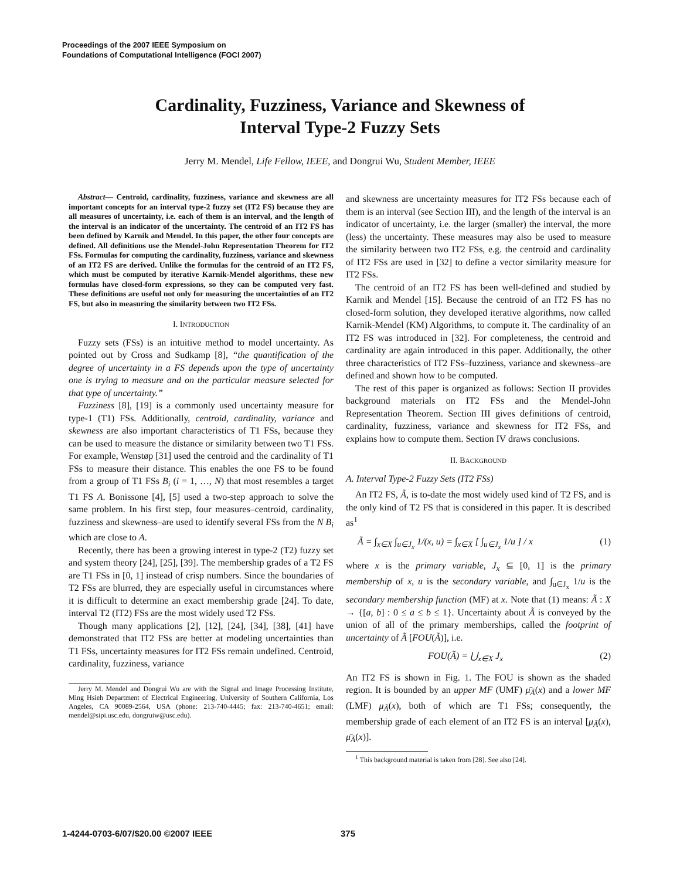Proceedings of the 2007 IEEE Symposium on
Foundations of Computational Intelligence (FOCI 2007)
Cardinality, Fuzziness, Variance and Skewness of
Interval Type-2 Fuzzy Sets
Jerry M. Mendel, Life Fellow, IEEE, and Dongrui Wu, Student Member, IEEE
Abstract— Centroid, cardinality, fuzziness, variance and skewness are all important concepts for an interval type-2 fuzzy set (IT2 FS) because they are all measures of uncertainty, i.e. each of them is an interval, and the length of the interval is an indicator of the uncertainty. The centroid of an IT2 FS has been defined by Karnik and Mendel. In this paper, the other four concepts are defined. All definitions use the Mendel-John Representation Theorem for IT2 FSs. Formulas for computing the cardinality, fuzziness, variance and skewness of an IT2 FS are derived. Unlike the formulas for the centroid of an IT2 FS, which must be computed by iterative Karnik-Mendel algorithms, these new formulas have closed-form expressions, so they can be computed very fast. These definitions are useful not only for measuring the uncertainties of an IT2 FS, but also in measuring the similarity between two IT2 FSs.
I. INTRODUCTION
Fuzzy sets (FSs) is an intuitive method to model uncertainty. As pointed out by Cross and Sudkamp [8], “the quantification of the degree of uncertainty in a FS depends upon the type of uncertainty one is trying to measure and on the particular measure selected for that type of uncertainty.”
Fuzziness [8], [19] is a commonly used uncertainty measure for type-1 (T1) FSs. Additionally, centroid, cardinality, variance and skewness are also important characteristics of T1 FSs, because they can be used to measure the distance or similarity between two T1 FSs. For example, Wenstøp [31] used the centroid and the cardinality of T1 FSs to measure their distance. This enables the one FS to be found from a group of T1 FSs B<sub>i</sub> (i = 1, …, N) that most resembles a target T1 FS A. Bonissone [4], [5] used a two-step approach to solve the same problem. In his first step, four measures–centroid, cardinality, fuzziness and skewness–are used to identify several FSs from the N B<sub>i</sub> which are close to A.
Recently, there has been a growing interest in type-2 (T2) fuzzy set and system theory [24], [25], [39]. The membership grades of a T2 FS are T1 FSs in [0, 1] instead of crisp numbers. Since the boundaries of T2 FSs are blurred, they are especially useful in circumstances where it is difficult to determine an exact membership grade [24]. To date, interval T2 (IT2) FSs are the most widely used T2 FSs.
Though many applications [2], [12], [24], [34], [38], [41] have demonstrated that IT2 FSs are better at modeling uncertainties than T1 FSs, uncertainty measures for IT2 FSs remain undefined. Centroid, cardinality, fuzziness, variance
Jerry M. Mendel and Dongrui Wu are with the Signal and Image Processing Institute, Ming Hsieh Department of Electrical Engineering, University of Southern California, Los Angeles, CA 90089-2564, USA (phone: 213-740-4445; fax: 213-740-4651; email: mendel@sipi.usc.edu, dongruiw@usc.edu).
and skewness are uncertainty measures for IT2 FSs because each of them is an interval (see Section III), and the length of the interval is an indicator of uncertainty, i.e. the larger (smaller) the interval, the more (less) the uncertainty. These measures may also be used to measure the similarity between two IT2 FSs, e.g. the centroid and cardinality of IT2 FSs are used in [32] to define a vector similarity measure for IT2 FSs.
The centroid of an IT2 FS has been well-defined and studied by Karnik and Mendel [15]. Because the centroid of an IT2 FS has no closed-form solution, they developed iterative algorithms, now called Karnik-Mendel (KM) Algorithms, to compute it. The cardinality of an IT2 FS was introduced in [32]. For completeness, the centroid and cardinality are again introduced in this paper. Additionally, the other three characteristics of IT2 FSs–fuzziness, variance and skewness–are defined and shown how to be computed.
The rest of this paper is organized as follows: Section II provides background materials on IT2 FSs and the Mendel-John Representation Theorem. Section III gives definitions of centroid, cardinality, fuzziness, variance and skewness for IT2 FSs, and explains how to compute them. Section IV draws conclusions.
II. BACKGROUND
A. Interval Type-2 Fuzzy Sets (IT2 FSs)
An IT2 FS, Ã, is to-date the most widely used kind of T2 FS, and is the only kind of T2 FS that is considered in this paper. It is described as<sup>1</sup>
Ã = ∫<sub>x∈X</sub> ∫<sub>u∈J<sub>x</sub></sub> 1/(x, u) = ∫<sub>x∈X</sub> [ ∫<sub>u∈J<sub>x</sub></sub> 1/u ] / x (1)
where x is the primary variable, J<sub>x</sub> ⊆ [0, 1] is the primary membership of x, u is the secondary variable, and ∫<sub>u∈J<sub>x</sub></sub> 1/u is the secondary membership function (MF) at x. Note that (1) means: Ã : X → {[a, b] : 0 ≤ a ≤ b ≤ 1}. Uncertainty about Ã is conveyed by the union of all of the primary memberships, called the footprint of uncertainty of Ã [FOU(Ã)], i.e.
FOU(Ã) = ⋃<sub>x∈X</sub> J<sub>x</sub> (2)
An IT2 FS is shown in Fig. 1. The FOU is shown as the shaded region. It is bounded by an upper MF (UMF) μ̄<sub>Ã</sub>(x) and a lower MF (LMF) μ<sub>Ã</sub>(x), both of which are T1 FSs; consequently, the membership grade of each element of an IT2 FS is an interval [μ<sub>Ã</sub>(x), μ̄<sub>Ã</sub>(x)].
<sup>1</sup> This background material is taken from [28]. See also [24].
1-4244-0703-6/07/$20.00 ©2007 IEEE 375